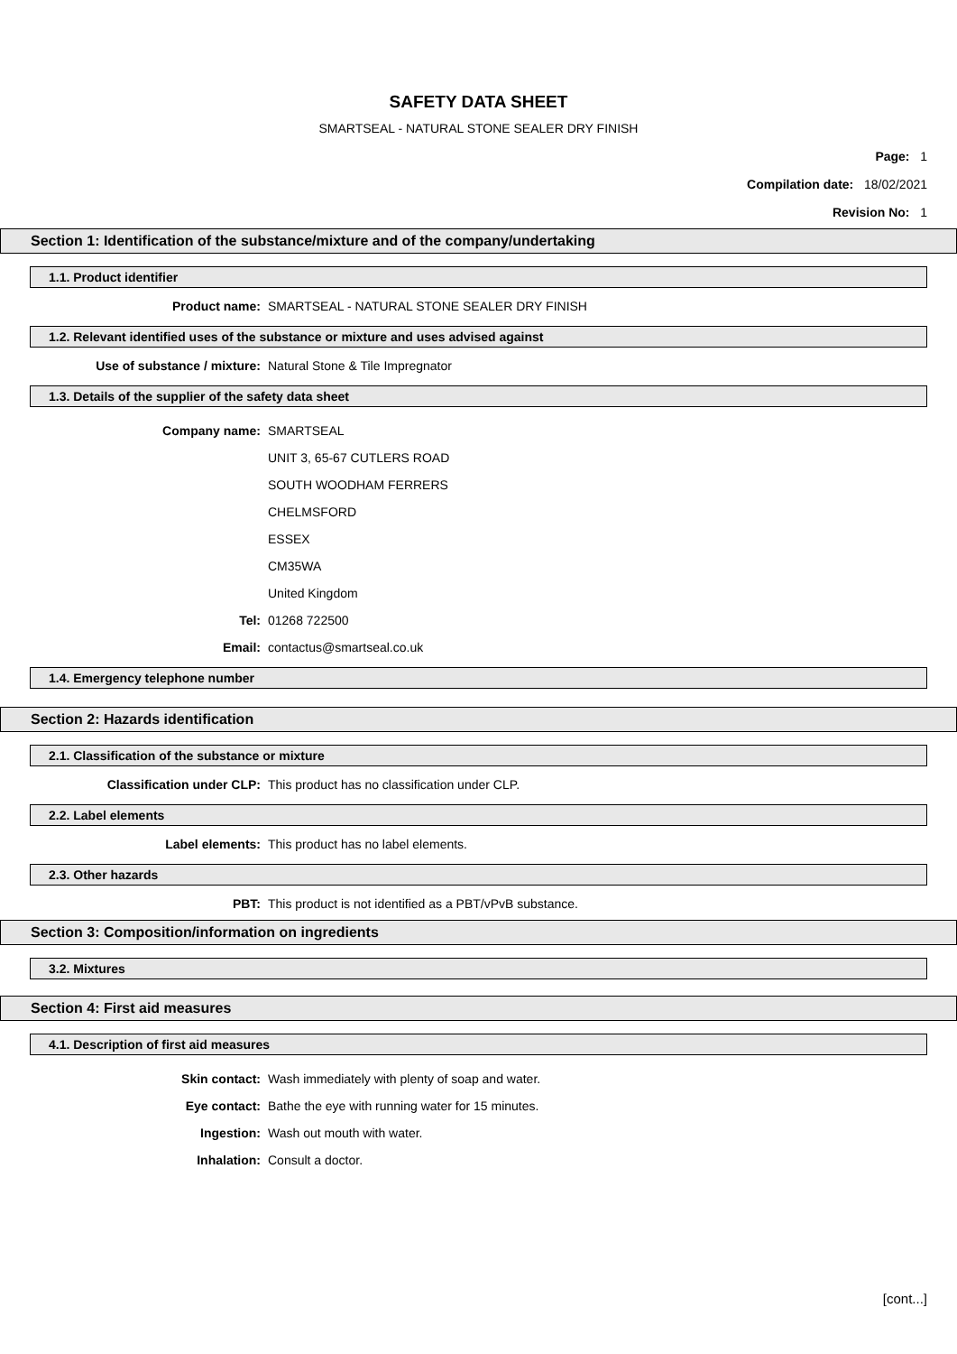SAFETY DATA SHEET
SMARTSEAL - NATURAL STONE SEALER DRY FINISH
Page: 1
Compilation date: 18/02/2021
Revision No: 1
Section 1: Identification of the substance/mixture and of the company/undertaking
1.1. Product identifier
Product name: SMARTSEAL - NATURAL STONE SEALER DRY FINISH
1.2. Relevant identified uses of the substance or mixture and uses advised against
Use of substance / mixture: Natural Stone & Tile Impregnator
1.3. Details of the supplier of the safety data sheet
Company name: SMARTSEAL
UNIT 3, 65-67 CUTLERS ROAD
SOUTH WOODHAM FERRERS
CHELMSFORD
ESSEX
CM35WA
United Kingdom
Tel: 01268 722500
Email: contactus@smartseal.co.uk
1.4. Emergency telephone number
Section 2: Hazards identification
2.1. Classification of the substance or mixture
Classification under CLP: This product has no classification under CLP.
2.2. Label elements
Label elements: This product has no label elements.
2.3. Other hazards
PBT: This product is not identified as a PBT/vPvB substance.
Section 3: Composition/information on ingredients
3.2. Mixtures
Section 4: First aid measures
4.1. Description of first aid measures
Skin contact: Wash immediately with plenty of soap and water.
Eye contact: Bathe the eye with running water for 15 minutes.
Ingestion: Wash out mouth with water.
Inhalation: Consult a doctor.
[cont...]